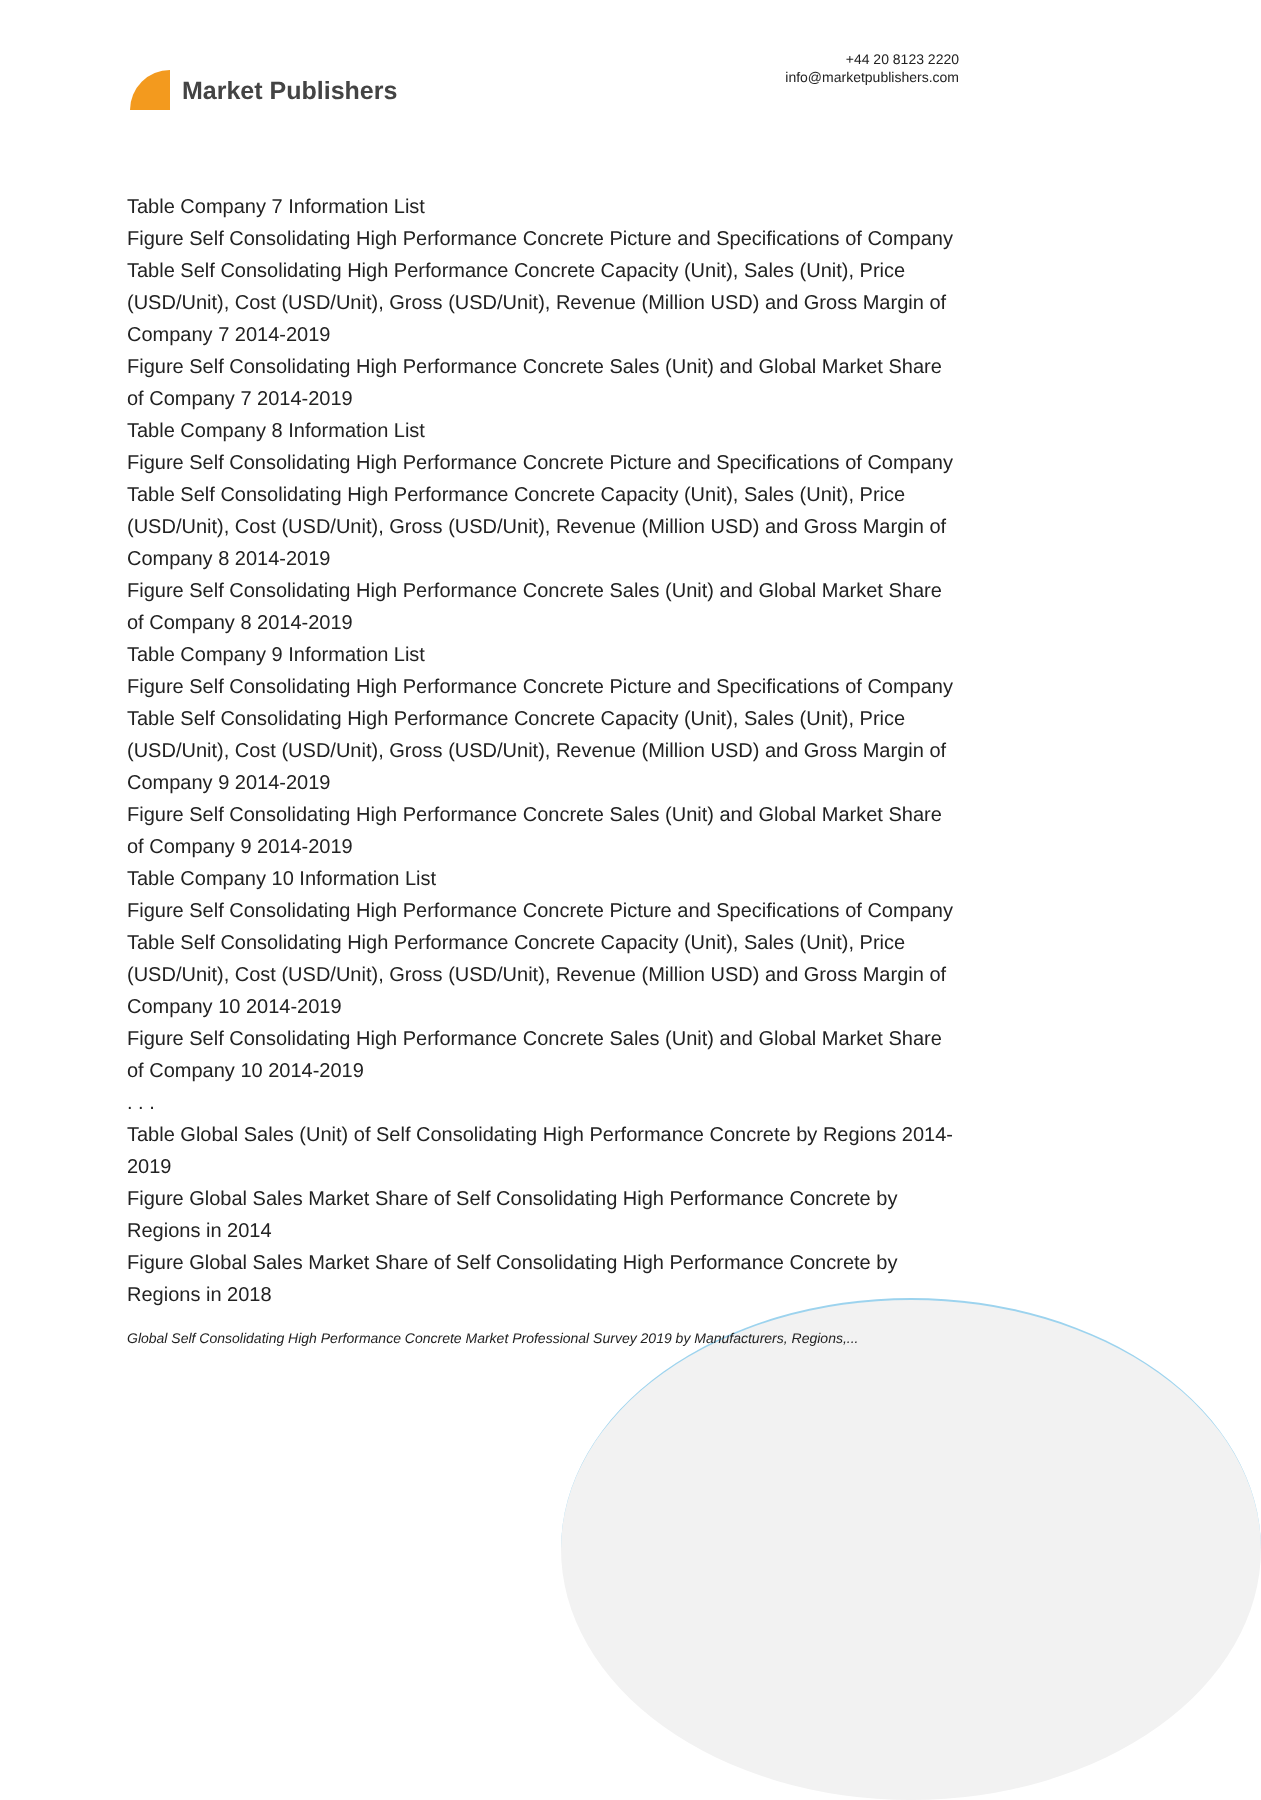Market Publishers
+44 20 8123 2220
info@marketpublishers.com
Table Company 7 Information List
Figure Self Consolidating High Performance Concrete Picture and Specifications of Company
Table Self Consolidating High Performance Concrete Capacity (Unit), Sales (Unit), Price (USD/Unit), Cost (USD/Unit), Gross (USD/Unit), Revenue (Million USD) and Gross Margin of Company 7 2014-2019
Figure Self Consolidating High Performance Concrete Sales (Unit) and Global Market Share of Company 7 2014-2019
Table Company 8 Information List
Figure Self Consolidating High Performance Concrete Picture and Specifications of Company
Table Self Consolidating High Performance Concrete Capacity (Unit), Sales (Unit), Price (USD/Unit), Cost (USD/Unit), Gross (USD/Unit), Revenue (Million USD) and Gross Margin of Company 8 2014-2019
Figure Self Consolidating High Performance Concrete Sales (Unit) and Global Market Share of Company 8 2014-2019
Table Company 9 Information List
Figure Self Consolidating High Performance Concrete Picture and Specifications of Company
Table Self Consolidating High Performance Concrete Capacity (Unit), Sales (Unit), Price (USD/Unit), Cost (USD/Unit), Gross (USD/Unit), Revenue (Million USD) and Gross Margin of Company 9 2014-2019
Figure Self Consolidating High Performance Concrete Sales (Unit) and Global Market Share of Company 9 2014-2019
Table Company 10 Information List
Figure Self Consolidating High Performance Concrete Picture and Specifications of Company
Table Self Consolidating High Performance Concrete Capacity (Unit), Sales (Unit), Price (USD/Unit), Cost (USD/Unit), Gross (USD/Unit), Revenue (Million USD) and Gross Margin of Company 10 2014-2019
Figure Self Consolidating High Performance Concrete Sales (Unit) and Global Market Share of Company 10 2014-2019
. . .
Table Global Sales (Unit) of Self Consolidating High Performance Concrete by Regions 2014-2019
Figure Global Sales Market Share of Self Consolidating High Performance Concrete by Regions in 2014
Figure Global Sales Market Share of Self Consolidating High Performance Concrete by Regions in 2018
Global Self Consolidating High Performance Concrete Market Professional Survey 2019 by Manufacturers, Regions,...